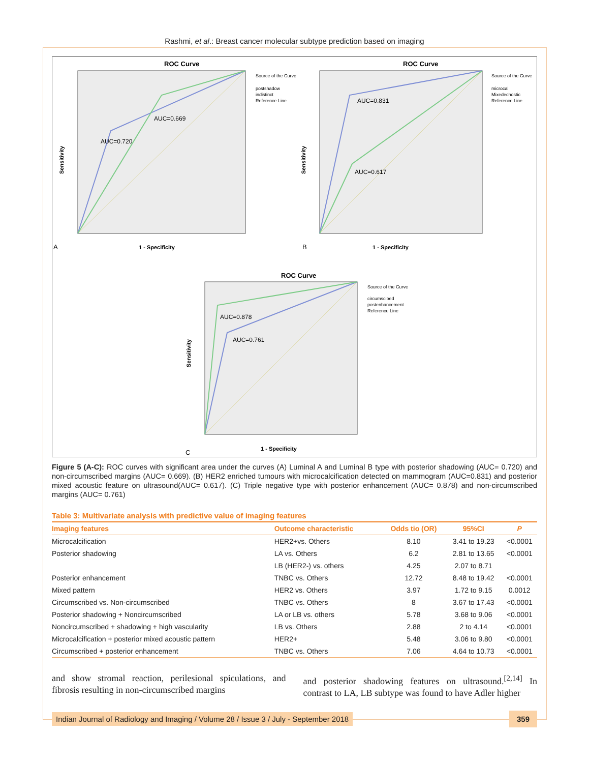Rashmi, et al.: Breast cancer molecular subtype prediction based on imaging
ROC Curve
AUC=0.720
AUC=0.669
Source of the Curve
postshadow
indistinct
Reference Line
1 - Specificity
Sensitivity
A
ROC Curve
AUC=0.831
AUC=0.617
Source of the Curve
microcal
Mixedechostic
Reference Line
1 - Specificity
Sensitivity
B
ROC Curve
AUC=0.878
AUC=0.761
Source of the Curve
circumscibed
postenhancement
Reference Line
1 - Specificity
Sensitivity
C
Figure 5 (A-C): ROC curves with significant area under the curves (A) Luminal A and Luminal B type with posterior shadowing (AUC= 0.720) and non-circumscribed margins (AUC= 0.669). (B) HER2 enriched tumours with microcalcification detected on mammogram (AUC=0.831) and posterior mixed acoustic feature on ultrasound(AUC= 0.617). (C) Triple negative type with posterior enhancement (AUC= 0.878) and non-circumscribed margins (AUC= 0.761)
Table 3: Multivariate analysis with predictive value of imaging features
| Imaging features | Outcome characteristic | Odds tio (OR) | 95%CI | P |
| --- | --- | --- | --- | --- |
| Microcalcification | HER2+vs. Others | 8.10 | 3.41 to 19.23 | <0.0001 |
| Posterior shadowing | LA vs. Others | 6.2 | 2.81 to 13.65 | <0.0001 |
| | LB (HER2-) vs. others | 4.25 | 2.07 to 8.71 | |
| Posterior enhancement | TNBC vs. Others | 12.72 | 8.48 to 19.42 | <0.0001 |
| Mixed pattern | HER2 vs. Others | 3.97 | 1.72 to 9.15 | 0.0012 |
| Circumscribed vs. Non-circumscribed | TNBC vs. Others | 8 | 3.67 to 17.43 | <0.0001 |
| Posterior shadowing + Noncircumscribed | LA or LB vs. others | 5.78 | 3.68 to 9.06 | <0.0001 |
| Noncircumscribed + shadowing + high vascularity | LB vs. Others | 2.88 | 2 to 4.14 | <0.0001 |
| Microcalcification + posterior mixed acoustic pattern | HER2+ | 5.48 | 3.06 to 9.80 | <0.0001 |
| Circumscribed + posterior enhancement | TNBC vs. Others | 7.06 | 4.64 to 10.73 | <0.0001 |
and show stromal reaction, perilesional spiculations, and fibrosis resulting in non-circumscribed margins
and posterior shadowing features on ultrasound.<sup>[2,14]</sup> In contrast to LA, LB subtype was found to have Adler higher
Indian Journal of Radiology and Imaging / Volume 28 / Issue 3 / July - September 2018 359